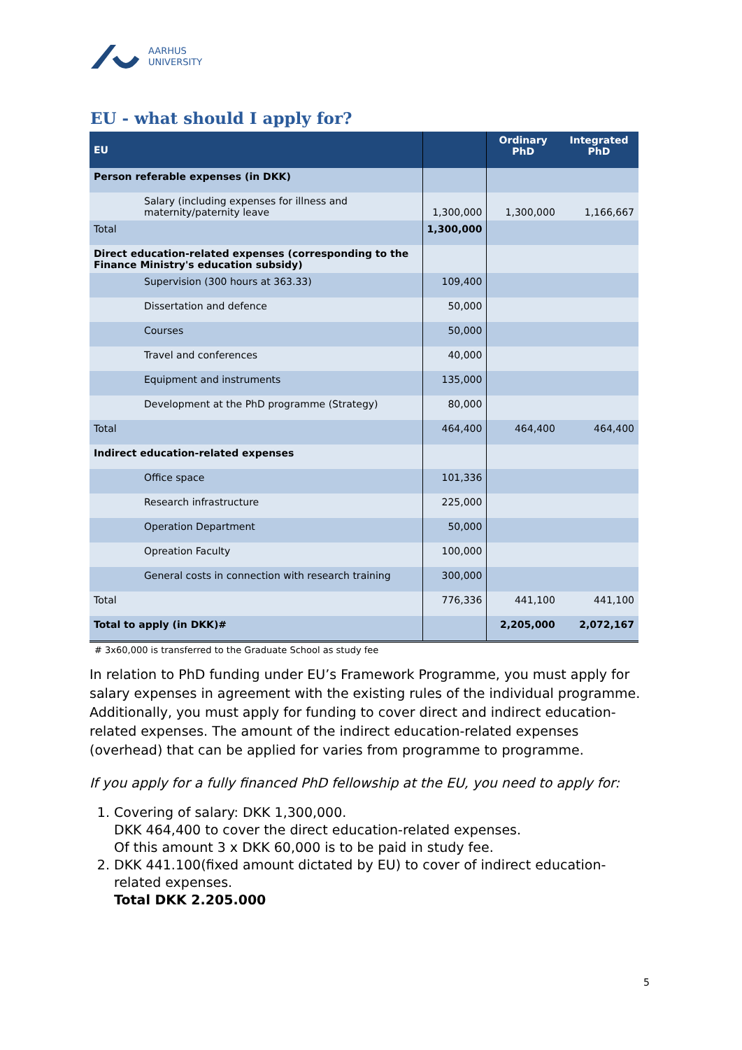AARHUS
UNIVERSITY
EU - what should I apply for?
| EU | | Ordinary PhD | Integrated PhD |
| --- | --- | --- | --- |
| Person referable expenses (in DKK) | | | |
| Salary (including expenses for illness and maternity/paternity leave | 1,300,000 | 1,300,000 | 1,166,667 |
| Total | 1,300,000 | | |
| Direct education-related expenses (corresponding to the Finance Ministry's education subsidy) | | | |
| Supervision (300 hours at 363.33) | 109,400 | | |
| Dissertation and defence | 50,000 | | |
| Courses | 50,000 | | |
| Travel and conferences | 40,000 | | |
| Equipment and instruments | 135,000 | | |
| Development at the PhD programme (Strategy) | 80,000 | | |
| Total | 464,400 | 464,400 | 464,400 |
| Indirect education-related expenses | | | |
| Office space | 101,336 | | |
| Research infrastructure | 225,000 | | |
| Operation Department | 50,000 | | |
| Opreation Faculty | 100,000 | | |
| General costs in connection with research training | 300,000 | | |
| Total | 776,336 | 441,100 | 441,100 |
| Total to apply (in DKK)# | | 2,205,000 | 2,072,167 |
# 3x60,000 is transferred to the Graduate School as study fee
In relation to PhD funding under EU’s Framework Programme, you must apply for salary expenses in agreement with the existing rules of the individual programme.
Additionally, you must apply for funding to cover direct and indirect education-related expenses. The amount of the indirect education-related expenses (overhead) that can be applied for varies from programme to programme.
If you apply for a fully financed PhD fellowship at the EU, you need to apply for:
1. Covering of salary: DKK 1,300,000.
DKK 464,400 to cover the direct education-related expenses.
Of this amount 3 x DKK 60,000 is to be paid in study fee.
2. DKK 441.100(fixed amount dictated by EU) to cover of indirect education-related expenses.
Total DKK 2.205.000
5